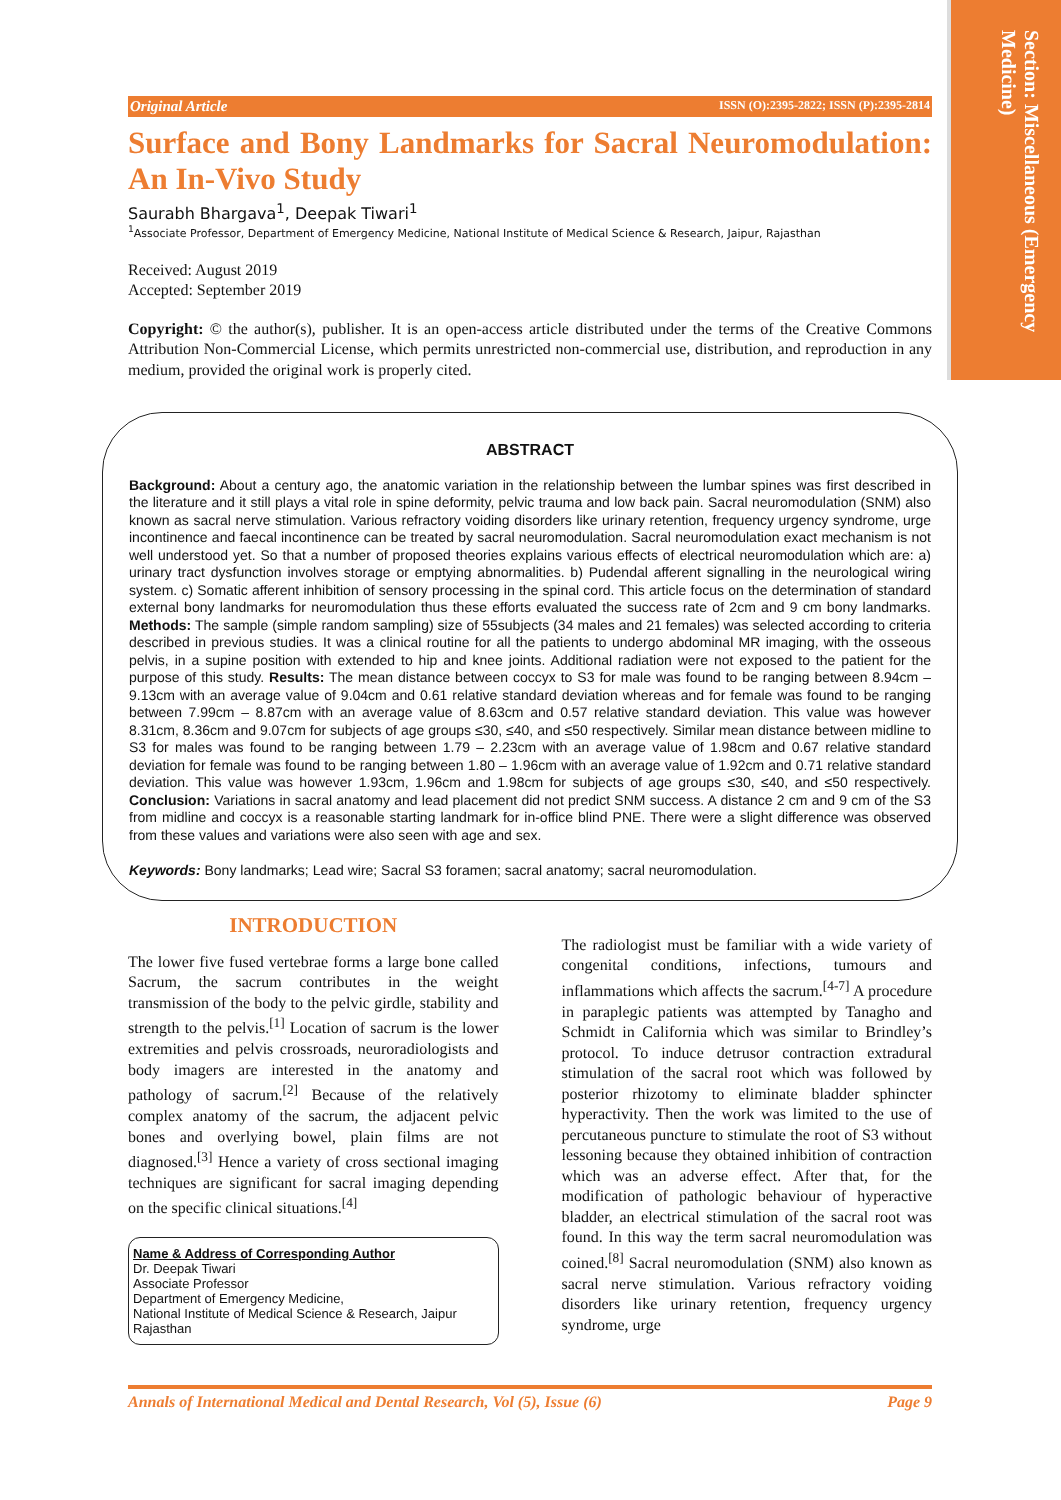Section: Miscellaneous (Emergency Medicine)
Original Article ISSN (O):2395-2822; ISSN (P):2395-2814
Surface and Bony Landmarks for Sacral Neuromodulation: An In-Vivo Study
Saurabh Bhargava<sup>1</sup>, Deepak Tiwari<sup>1</sup>
<sup>1</sup> Associate Professor, Department of Emergency Medicine, National Institute of Medical Science & Research, Jaipur, Rajasthan
Received: August 2019
Accepted: September 2019
Copyright: © the author(s), publisher. It is an open-access article distributed under the terms of the Creative Commons Attribution Non-Commercial License, which permits unrestricted non-commercial use, distribution, and reproduction in any medium, provided the original work is properly cited.
ABSTRACT
Background: About a century ago, the anatomic variation in the relationship between the lumbar spines was first described in the literature and it still plays a vital role in spine deformity, pelvic trauma and low back pain. Sacral neuromodulation (SNM) also known as sacral nerve stimulation. Various refractory voiding disorders like urinary retention, frequency urgency syndrome, urge incontinence and faecal incontinence can be treated by sacral neuromodulation. Sacral neuromodulation exact mechanism is not well understood yet. So that a number of proposed theories explains various effects of electrical neuromodulation which are: a) urinary tract dysfunction involves storage or emptying abnormalities. b) Pudendal afferent signalling in the neurological wiring system. c) Somatic afferent inhibition of sensory processing in the spinal cord. This article focus on the determination of standard external bony landmarks for neuromodulation thus these efforts evaluated the success rate of 2cm and 9 cm bony landmarks. Methods: The sample (simple random sampling) size of 55subjects (34 males and 21 females) was selected according to criteria described in previous studies. It was a clinical routine for all the patients to undergo abdominal MR imaging, with the osseous pelvis, in a supine position with extended to hip and knee joints. Additional radiation were not exposed to the patient for the purpose of this study. Results: The mean distance between coccyx to S3 for male was found to be ranging between 8.94cm – 9.13cm with an average value of 9.04cm and 0.61 relative standard deviation whereas and for female was found to be ranging between 7.99cm – 8.87cm with an average value of 8.63cm and 0.57 relative standard deviation. This value was however 8.31cm, 8.36cm and 9.07cm for subjects of age groups ≤30, ≤40, and ≤50 respectively. Similar mean distance between midline to S3 for males was found to be ranging between 1.79 – 2.23cm with an average value of 1.98cm and 0.67 relative standard deviation for female was found to be ranging between 1.80 – 1.96cm with an average value of 1.92cm and 0.71 relative standard deviation. This value was however 1.93cm, 1.96cm and 1.98cm for subjects of age groups ≤30, ≤40, and ≤50 respectively. Conclusion: Variations in sacral anatomy and lead placement did not predict SNM success. A distance 2 cm and 9 cm of the S3 from midline and coccyx is a reasonable starting landmark for in-office blind PNE. There were a slight difference was observed from these values and variations were also seen with age and sex.
Keywords: Bony landmarks; Lead wire; Sacral S3 foramen; sacral anatomy; sacral neuromodulation.
INTRODUCTION
The lower five fused vertebrae forms a large bone called Sacrum, the sacrum contributes in the weight transmission of the body to the pelvic girdle, stability and strength to the pelvis.<sup>[1]</sup> Location of sacrum is the lower extremities and pelvis crossroads, neuroradiologists and body imagers are interested in the anatomy and pathology of sacrum.<sup>[2]</sup> Because of the relatively complex anatomy of the sacrum, the adjacent pelvic bones and overlying bowel, plain films are not diagnosed.<sup>[3]</sup> Hence a variety of cross sectional imaging techniques are significant for sacral imaging depending on the specific clinical situations.<sup>[4]</sup>
Name & Address of Corresponding Author
Dr. Deepak Tiwari
Associate Professor
Department of Emergency Medicine,
National Institute of Medical Science & Research, Jaipur
Rajasthan
The radiologist must be familiar with a wide variety of congenital conditions, infections, tumours and inflammations which affects the sacrum.<sup>[4-7]</sup> A procedure in paraplegic patients was attempted by Tanagho and Schmidt in California which was similar to Brindley’s protocol. To induce detrusor contraction extradural stimulation of the sacral root which was followed by posterior rhizotomy to eliminate bladder sphincter hyperactivity. Then the work was limited to the use of percutaneous puncture to stimulate the root of S3 without lessoning because they obtained inhibition of contraction which was an adverse effect. After that, for the modification of pathologic behaviour of hyperactive bladder, an electrical stimulation of the sacral root was found. In this way the term sacral neuromodulation was coined.<sup>[8]</sup> Sacral neuromodulation (SNM) also known as sacral nerve stimulation. Various refractory voiding disorders like urinary retention, frequency urgency syndrome, urge
Annals of International Medical and Dental Research, Vol (5), Issue (6) Page 9